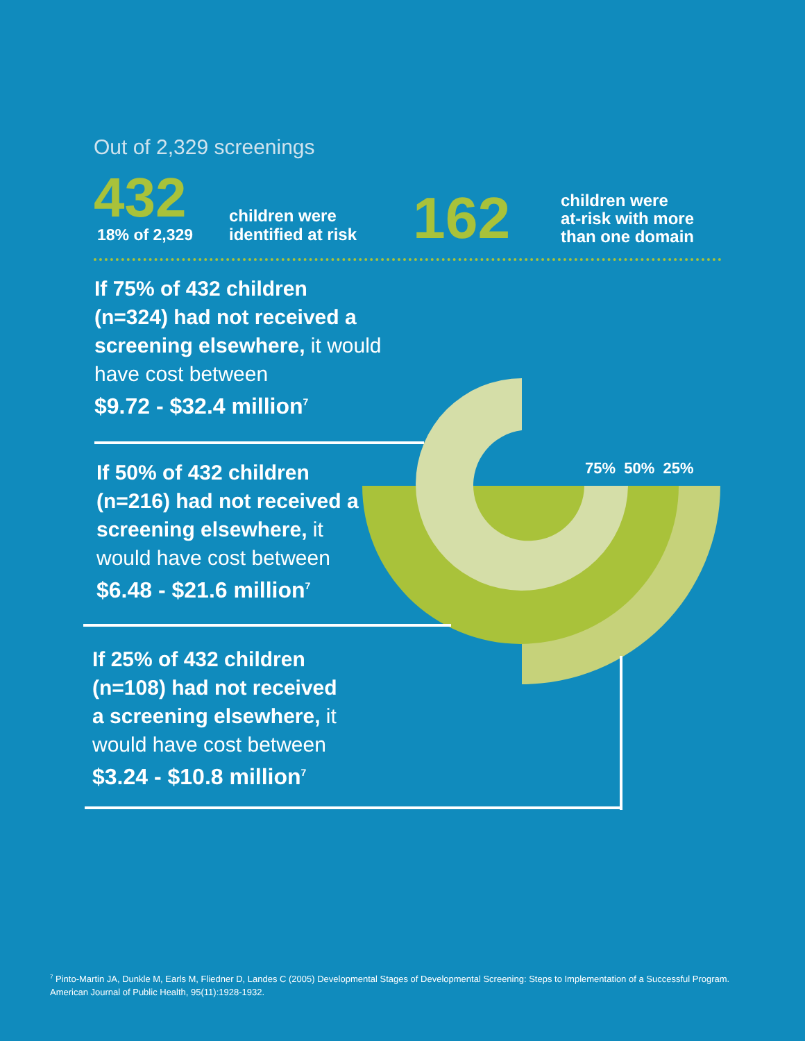Out of 2,329 screenings
432
18% of 2,329
children were
identified at risk
162
children were
at-risk with more
than one domain
75% 50% 25%
If 75% of 432 children (n=324) had not received a screening elsewhere, it would have cost between
$9.72 - $32.4 million<sup>7</sup>
If 50% of 432 children (n=216) had not received a screening elsewhere, it would have cost between
$6.48 - $21.6 million<sup>7</sup>
If 25% of 432 children (n=108) had not received a screening elsewhere, it would have cost between
$3.24 - $10.8 million<sup>7</sup>
<sup>7</sup> Pinto-Martin JA, Dunkle M, Earls M, Fliedner D, Landes C (2005) Developmental Stages of Developmental Screening: Steps to Implementation of a Successful Program. American Journal of Public Health, 95(11):1928-1932.